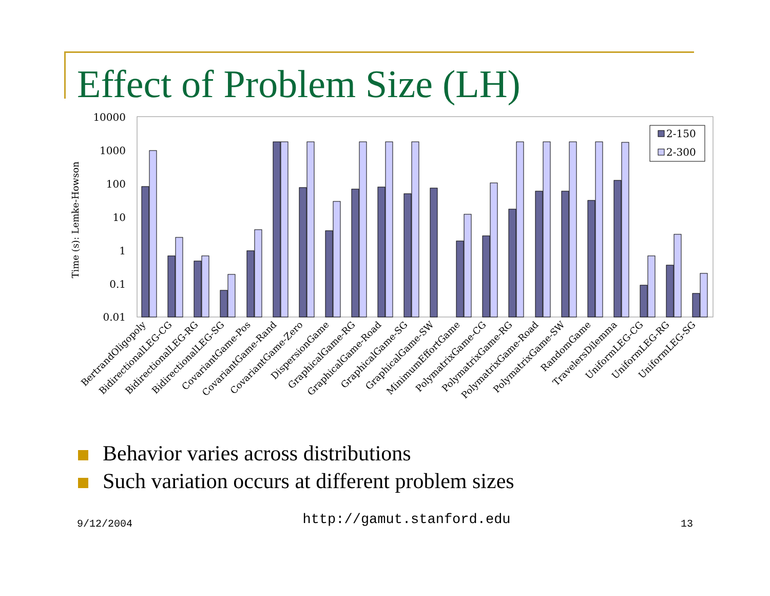Effect of Problem Size (LH)
10000
1000
100
10
1
0.1
0.01
Time (s): Lemke-Howson
2-150
2-300
BertrandOligopoly
BidirectionalLEG-CG
BidirectionalLEG-RG
BidirectionalLEG-SG
CovariantGame-Pos
CovariantGame-Rand
CovariantGame-Zero
DispersionGame
GraphicalGame-RG
GraphicalGame-Road
GraphicalGame-SG
GraphicalGame-SW
MinimumEffortGame
PolymatrixGame-CG
PolymatrixGame-RG
PolymatrixGame-Road
PolymatrixGame-SW
RandomGame
TravelersDilemma
UniformLEG-CG
UniformLEG-RG
UniformLEG-SG
Behavior varies across distributions
Such variation occurs at different problem sizes
9/12/2004 http://gamut.stanford.edu 13